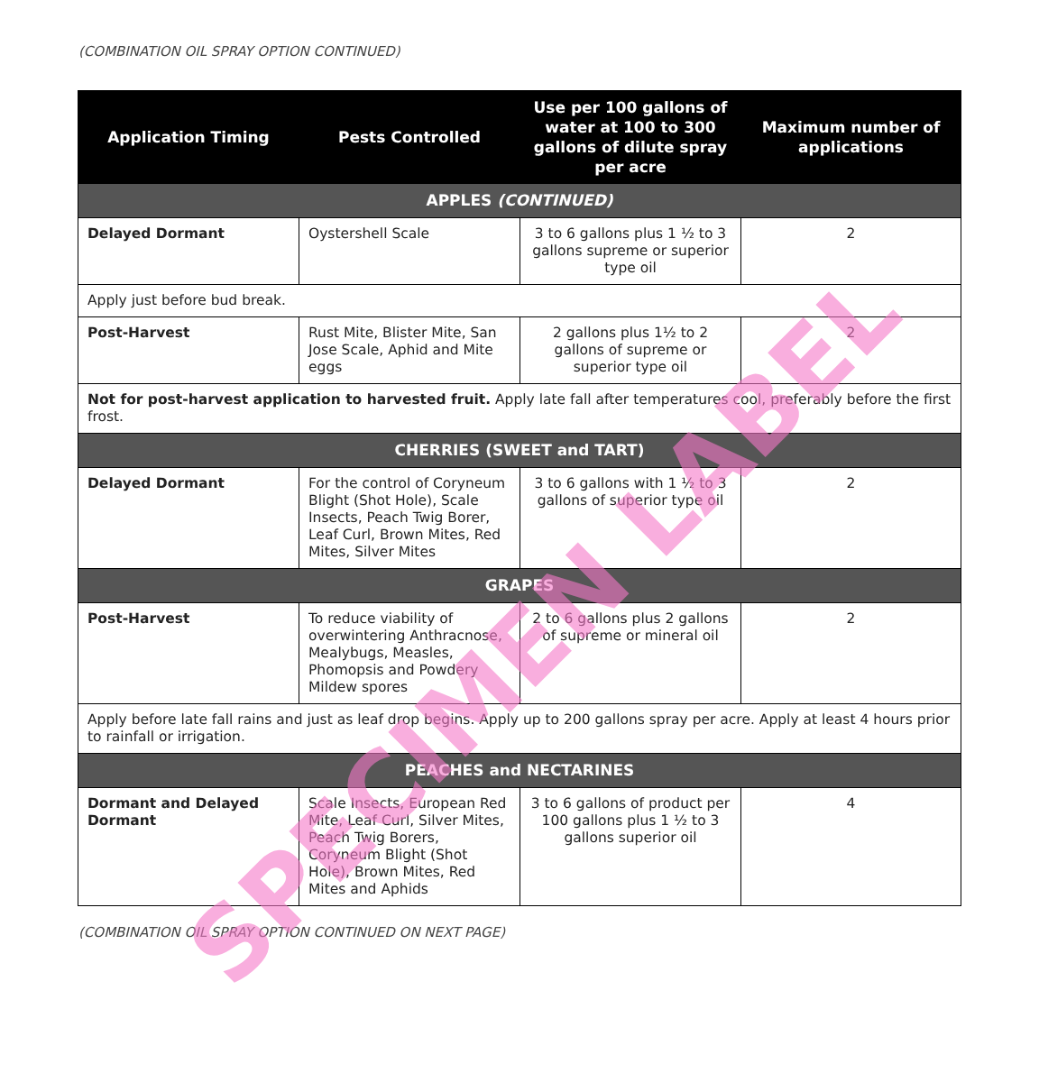(COMBINATION OIL SPRAY OPTION CONTINUED)
| Application Timing | Pests Controlled | Use per 100 gallons of water at 100 to 300 gallons of dilute spray per acre | Maximum number of applications |
| --- | --- | --- | --- |
| APPLES (CONTINUED) | | | |
| Delayed Dormant | Oystershell Scale | 3 to 6 gallons plus 1 ½ to 3 gallons supreme or superior type oil | 2 |
| Apply just before bud break. | | | |
| Post-Harvest | Rust Mite, Blister Mite, San Jose Scale, Aphid and Mite eggs | 2 gallons plus 1½ to 2 gallons of supreme or superior type oil | 2 |
| Not for post-harvest application to harvested fruit. Apply late fall after temperatures cool, preferably before the first frost. | | | |
| CHERRIES (SWEET and TART) | | | |
| Delayed Dormant | For the control of Coryneum Blight (Shot Hole), Scale Insects, Peach Twig Borer, Leaf Curl, Brown Mites, Red Mites, Silver Mites | 3 to 6 gallons with 1 ½ to 3 gallons of superior type oil | 2 |
| GRAPES | | | |
| Post-Harvest | To reduce viability of overwintering Anthracnose, Mealybugs, Measles, Phomopsis and Powdery Mildew spores | 2 to 6 gallons plus 2 gallons of supreme or mineral oil | 2 |
| Apply before late fall rains and just as leaf drop begins. Apply up to 200 gallons spray per acre. Apply at least 4 hours prior to rainfall or irrigation. | | | |
| PEACHES and NECTARINES | | | |
| Dormant and Delayed Dormant | Scale Insects, European Red Mite, Leaf Curl, Silver Mites, Peach Twig Borers, Coryneum Blight (Shot Hole), Brown Mites, Red Mites and Aphids | 3 to 6 gallons of product per 100 gallons plus 1 ½ to 3 gallons superior oil | 4 |
(COMBINATION OIL SPRAY OPTION CONTINUED ON NEXT PAGE)
SPECIMEN LABEL